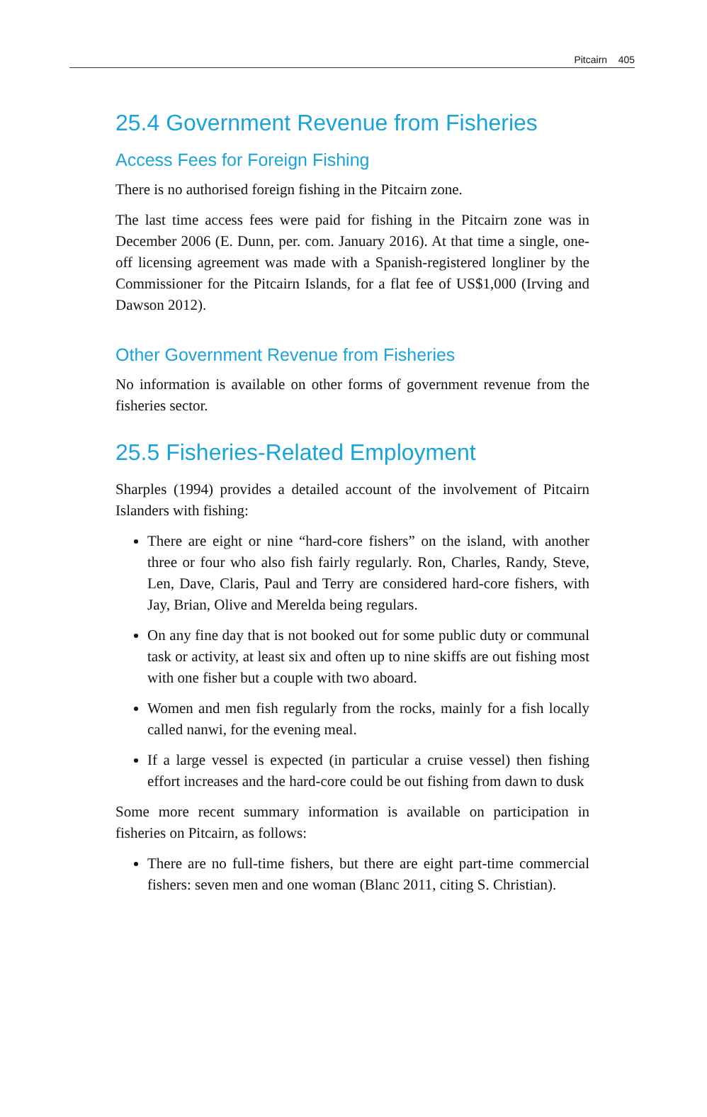Pitcairn 405
25.4 Government Revenue from Fisheries
Access Fees for Foreign Fishing
There is no authorised foreign fishing in the Pitcairn zone.
The last time access fees were paid for fishing in the Pitcairn zone was in December 2006 (E. Dunn, per. com. January 2016). At that time a single, one-off licensing agreement was made with a Spanish-registered longliner by the Commissioner for the Pitcairn Islands, for a flat fee of US$1,000 (Irving and Dawson 2012).
Other Government Revenue from Fisheries
No information is available on other forms of government revenue from the fisheries sector.
25.5 Fisheries-Related Employment
Sharples (1994) provides a detailed account of the involvement of Pitcairn Islanders with fishing:
There are eight or nine “hard-core fishers” on the island, with another three or four who also fish fairly regularly. Ron, Charles, Randy, Steve, Len, Dave, Claris, Paul and Terry are considered hard-core fishers, with Jay, Brian, Olive and Merelda being regulars.
On any fine day that is not booked out for some public duty or communal task or activity, at least six and often up to nine skiffs are out fishing most with one fisher but a couple with two aboard.
Women and men fish regularly from the rocks, mainly for a fish locally called nanwi, for the evening meal.
If a large vessel is expected (in particular a cruise vessel) then fishing effort increases and the hard-core could be out fishing from dawn to dusk
Some more recent summary information is available on participation in fisheries on Pitcairn, as follows:
There are no full-time fishers, but there are eight part-time commercial fishers: seven men and one woman (Blanc 2011, citing S. Christian).